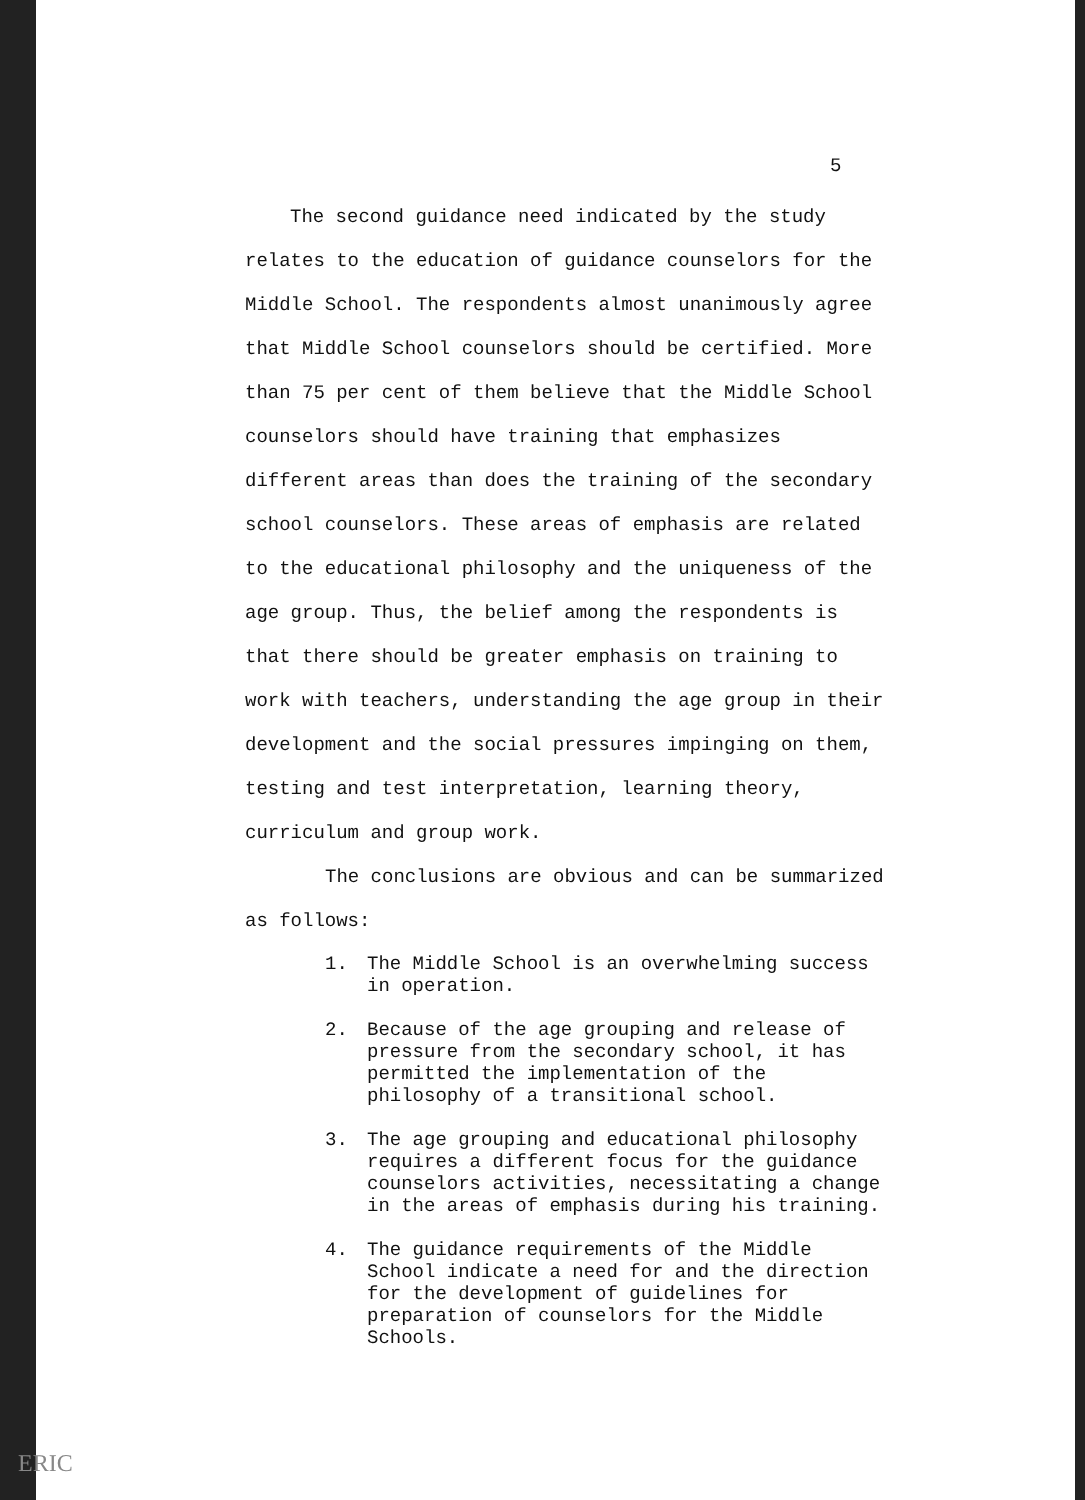5
The second guidance need indicated by the study relates to the education of guidance counselors for the Middle School. The respondents almost unanimously agree that Middle School counselors should be certified. More than 75 per cent of them believe that the Middle School counselors should have training that emphasizes different areas than does the training of the secondary school counselors. These areas of emphasis are related to the educational philosophy and the uniqueness of the age group. Thus, the belief among the respondents is that there should be greater emphasis on training to work with teachers, understanding the age group in their development and the social pressures impinging on them, testing and test interpretation, learning theory, curriculum and group work.
The conclusions are obvious and can be summarized as follows:
1. The Middle School is an overwhelming success in operation.
2. Because of the age grouping and release of pressure from the secondary school, it has permitted the implementation of the philosophy of a transitional school.
3. The age grouping and educational philosophy requires a different focus for the guidance counselors activities, necessitating a change in the areas of emphasis during his training.
4. The guidance requirements of the Middle School indicate a need for and the direction for the development of guidelines for preparation of counselors for the Middle Schools.
ERIC